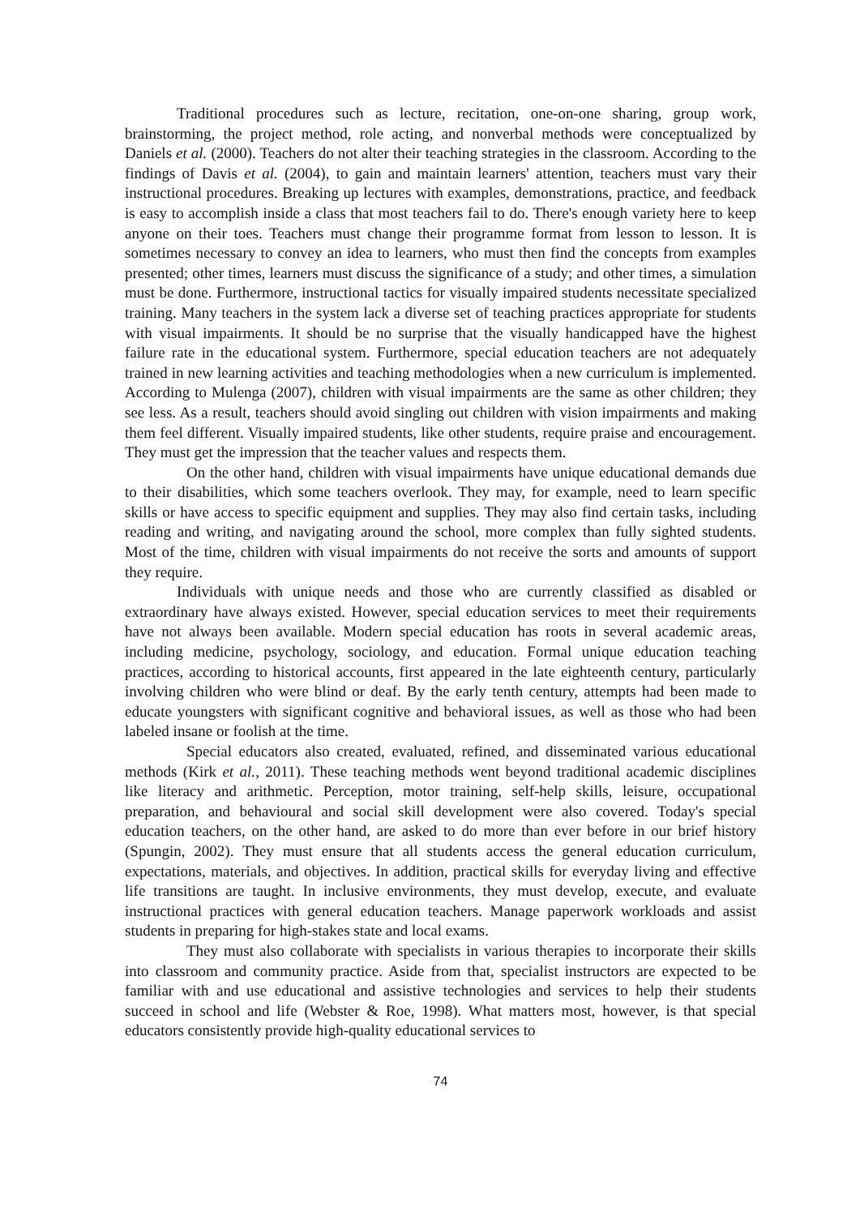Traditional procedures such as lecture, recitation, one-on-one sharing, group work, brainstorming, the project method, role acting, and nonverbal methods were conceptualized by Daniels et al. (2000). Teachers do not alter their teaching strategies in the classroom. According to the findings of Davis et al. (2004), to gain and maintain learners' attention, teachers must vary their instructional procedures. Breaking up lectures with examples, demonstrations, practice, and feedback is easy to accomplish inside a class that most teachers fail to do. There's enough variety here to keep anyone on their toes. Teachers must change their programme format from lesson to lesson. It is sometimes necessary to convey an idea to learners, who must then find the concepts from examples presented; other times, learners must discuss the significance of a study; and other times, a simulation must be done. Furthermore, instructional tactics for visually impaired students necessitate specialized training. Many teachers in the system lack a diverse set of teaching practices appropriate for students with visual impairments. It should be no surprise that the visually handicapped have the highest failure rate in the educational system. Furthermore, special education teachers are not adequately trained in new learning activities and teaching methodologies when a new curriculum is implemented. According to Mulenga (2007), children with visual impairments are the same as other children; they see less. As a result, teachers should avoid singling out children with vision impairments and making them feel different. Visually impaired students, like other students, require praise and encouragement. They must get the impression that the teacher values and respects them.
On the other hand, children with visual impairments have unique educational demands due to their disabilities, which some teachers overlook. They may, for example, need to learn specific skills or have access to specific equipment and supplies. They may also find certain tasks, including reading and writing, and navigating around the school, more complex than fully sighted students. Most of the time, children with visual impairments do not receive the sorts and amounts of support they require.
Individuals with unique needs and those who are currently classified as disabled or extraordinary have always existed. However, special education services to meet their requirements have not always been available. Modern special education has roots in several academic areas, including medicine, psychology, sociology, and education. Formal unique education teaching practices, according to historical accounts, first appeared in the late eighteenth century, particularly involving children who were blind or deaf. By the early tenth century, attempts had been made to educate youngsters with significant cognitive and behavioral issues, as well as those who had been labeled insane or foolish at the time.
Special educators also created, evaluated, refined, and disseminated various educational methods (Kirk et al., 2011). These teaching methods went beyond traditional academic disciplines like literacy and arithmetic. Perception, motor training, self-help skills, leisure, occupational preparation, and behavioural and social skill development were also covered. Today's special education teachers, on the other hand, are asked to do more than ever before in our brief history (Spungin, 2002). They must ensure that all students access the general education curriculum, expectations, materials, and objectives. In addition, practical skills for everyday living and effective life transitions are taught. In inclusive environments, they must develop, execute, and evaluate instructional practices with general education teachers. Manage paperwork workloads and assist students in preparing for high-stakes state and local exams.
They must also collaborate with specialists in various therapies to incorporate their skills into classroom and community practice. Aside from that, specialist instructors are expected to be familiar with and use educational and assistive technologies and services to help their students succeed in school and life (Webster & Roe, 1998). What matters most, however, is that special educators consistently provide high-quality educational services to
74